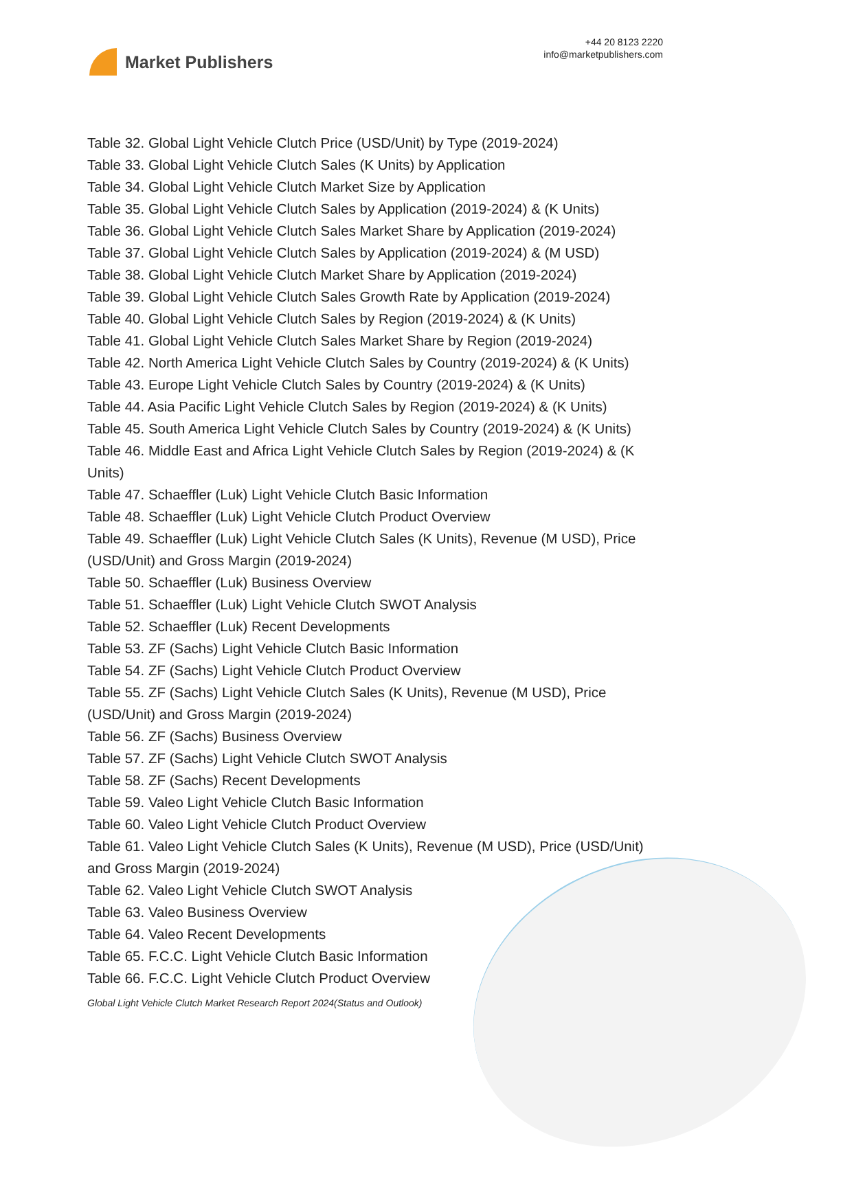Market Publishers
+44 20 8123 2220
info@marketpublishers.com
Table 32. Global Light Vehicle Clutch Price (USD/Unit) by Type (2019-2024)
Table 33. Global Light Vehicle Clutch Sales (K Units) by Application
Table 34. Global Light Vehicle Clutch Market Size by Application
Table 35. Global Light Vehicle Clutch Sales by Application (2019-2024) & (K Units)
Table 36. Global Light Vehicle Clutch Sales Market Share by Application (2019-2024)
Table 37. Global Light Vehicle Clutch Sales by Application (2019-2024) & (M USD)
Table 38. Global Light Vehicle Clutch Market Share by Application (2019-2024)
Table 39. Global Light Vehicle Clutch Sales Growth Rate by Application (2019-2024)
Table 40. Global Light Vehicle Clutch Sales by Region (2019-2024) & (K Units)
Table 41. Global Light Vehicle Clutch Sales Market Share by Region (2019-2024)
Table 42. North America Light Vehicle Clutch Sales by Country (2019-2024) & (K Units)
Table 43. Europe Light Vehicle Clutch Sales by Country (2019-2024) & (K Units)
Table 44. Asia Pacific Light Vehicle Clutch Sales by Region (2019-2024) & (K Units)
Table 45. South America Light Vehicle Clutch Sales by Country (2019-2024) & (K Units)
Table 46. Middle East and Africa Light Vehicle Clutch Sales by Region (2019-2024) & (K Units)
Table 47. Schaeffler (Luk) Light Vehicle Clutch Basic Information
Table 48. Schaeffler (Luk) Light Vehicle Clutch Product Overview
Table 49. Schaeffler (Luk) Light Vehicle Clutch Sales (K Units), Revenue (M USD), Price (USD/Unit) and Gross Margin (2019-2024)
Table 50. Schaeffler (Luk) Business Overview
Table 51. Schaeffler (Luk) Light Vehicle Clutch SWOT Analysis
Table 52. Schaeffler (Luk) Recent Developments
Table 53. ZF (Sachs) Light Vehicle Clutch Basic Information
Table 54. ZF (Sachs) Light Vehicle Clutch Product Overview
Table 55. ZF (Sachs) Light Vehicle Clutch Sales (K Units), Revenue (M USD), Price (USD/Unit) and Gross Margin (2019-2024)
Table 56. ZF (Sachs) Business Overview
Table 57. ZF (Sachs) Light Vehicle Clutch SWOT Analysis
Table 58. ZF (Sachs) Recent Developments
Table 59. Valeo Light Vehicle Clutch Basic Information
Table 60. Valeo Light Vehicle Clutch Product Overview
Table 61. Valeo Light Vehicle Clutch Sales (K Units), Revenue (M USD), Price (USD/Unit) and Gross Margin (2019-2024)
Table 62. Valeo Light Vehicle Clutch SWOT Analysis
Table 63. Valeo Business Overview
Table 64. Valeo Recent Developments
Table 65. F.C.C. Light Vehicle Clutch Basic Information
Table 66. F.C.C. Light Vehicle Clutch Product Overview
Global Light Vehicle Clutch Market Research Report 2024(Status and Outlook)